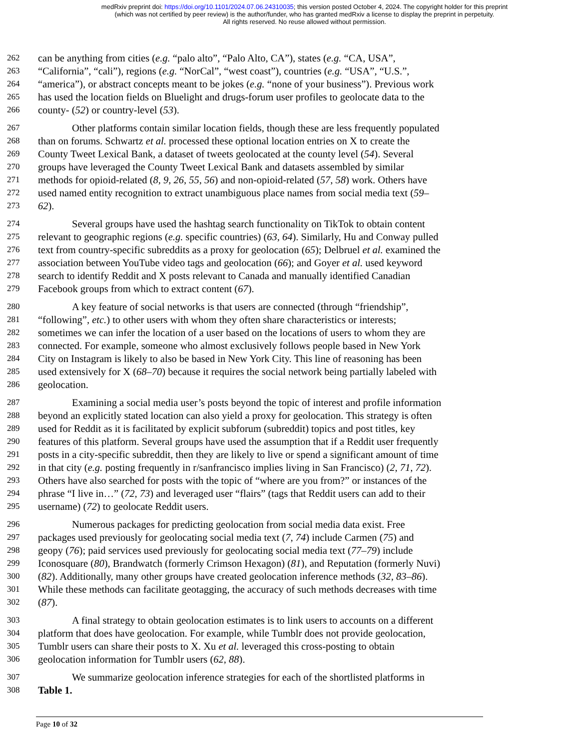medRxiv preprint doi: https://doi.org/10.1101/2024.07.06.24310035; this version posted October 4, 2024. The copyright holder for this preprint
(which was not certified by peer review) is the author/funder, who has granted medRxiv a license to display the preprint in perpetuity.
All rights reserved. No reuse allowed without permission.
262 can be anything from cities (e.g. “palo alto”, “Palo Alto, CA”), states (e.g. “CA, USA”,
263 “California”, “cali”), regions (e.g. “NorCal”, “west coast”), countries (e.g. “USA”, “U.S.”,
264 “america”), or abstract concepts meant to be jokes (e.g. “none of your business”). Previous work
265 has used the location fields on Bluelight and drugs-forum user profiles to geolocate data to the
266 county- (52) or country-level (53).
267 Other platforms contain similar location fields, though these are less frequently populated
268 than on forums. Schwartz et al. processed these optional location entries on X to create the
269 County Tweet Lexical Bank, a dataset of tweets geolocated at the county level (54). Several
270 groups have leveraged the County Tweet Lexical Bank and datasets assembled by similar
271 methods for opioid-related (8, 9, 26, 55, 56) and non-opioid-related (57, 58) work. Others have
272 used named entity recognition to extract unambiguous place names from social media text (59–
273 62).
274 Several groups have used the hashtag search functionality on TikTok to obtain content
275 relevant to geographic regions (e.g. specific countries) (63, 64). Similarly, Hu and Conway pulled
276 text from country-specific subreddits as a proxy for geolocation (65); Delbruel et al. examined the
277 association between YouTube video tags and geolocation (66); and Goyer et al. used keyword
278 search to identify Reddit and X posts relevant to Canada and manually identified Canadian
279 Facebook groups from which to extract content (67).
280 A key feature of social networks is that users are connected (through “friendship”,
281 “following”, etc.) to other users with whom they often share characteristics or interests;
282 sometimes we can infer the location of a user based on the locations of users to whom they are
283 connected. For example, someone who almost exclusively follows people based in New York
284 City on Instagram is likely to also be based in New York City. This line of reasoning has been
285 used extensively for X (68–70) because it requires the social network being partially labeled with
286 geolocation.
287 Examining a social media user’s posts beyond the topic of interest and profile information
288 beyond an explicitly stated location can also yield a proxy for geolocation. This strategy is often
289 used for Reddit as it is facilitated by explicit subforum (subreddit) topics and post titles, key
290 features of this platform. Several groups have used the assumption that if a Reddit user frequently
291 posts in a city-specific subreddit, then they are likely to live or spend a significant amount of time
292 in that city (e.g. posting frequently in r/sanfrancisco implies living in San Francisco) (2, 71, 72).
293 Others have also searched for posts with the topic of “where are you from?” or instances of the
294 phrase “I live in…” (72, 73) and leveraged user “flairs” (tags that Reddit users can add to their
295 username) (72) to geolocate Reddit users.
296 Numerous packages for predicting geolocation from social media data exist. Free
297 packages used previously for geolocating social media text (7, 74) include Carmen (75) and
298 geopy (76); paid services used previously for geolocating social media text (77–79) include
299 Iconosquare (80), Brandwatch (formerly Crimson Hexagon) (81), and Reputation (formerly Nuvi)
300 (82). Additionally, many other groups have created geolocation inference methods (32, 83–86).
301 While these methods can facilitate geotagging, the accuracy of such methods decreases with time
302 (87).
303 A final strategy to obtain geolocation estimates is to link users to accounts on a different
304 platform that does have geolocation. For example, while Tumblr does not provide geolocation,
305 Tumblr users can share their posts to X. Xu et al. leveraged this cross-posting to obtain
306 geolocation information for Tumblr users (62, 88).
307 We summarize geolocation inference strategies for each of the shortlisted platforms in
308 Table 1.
Page 10 of 32